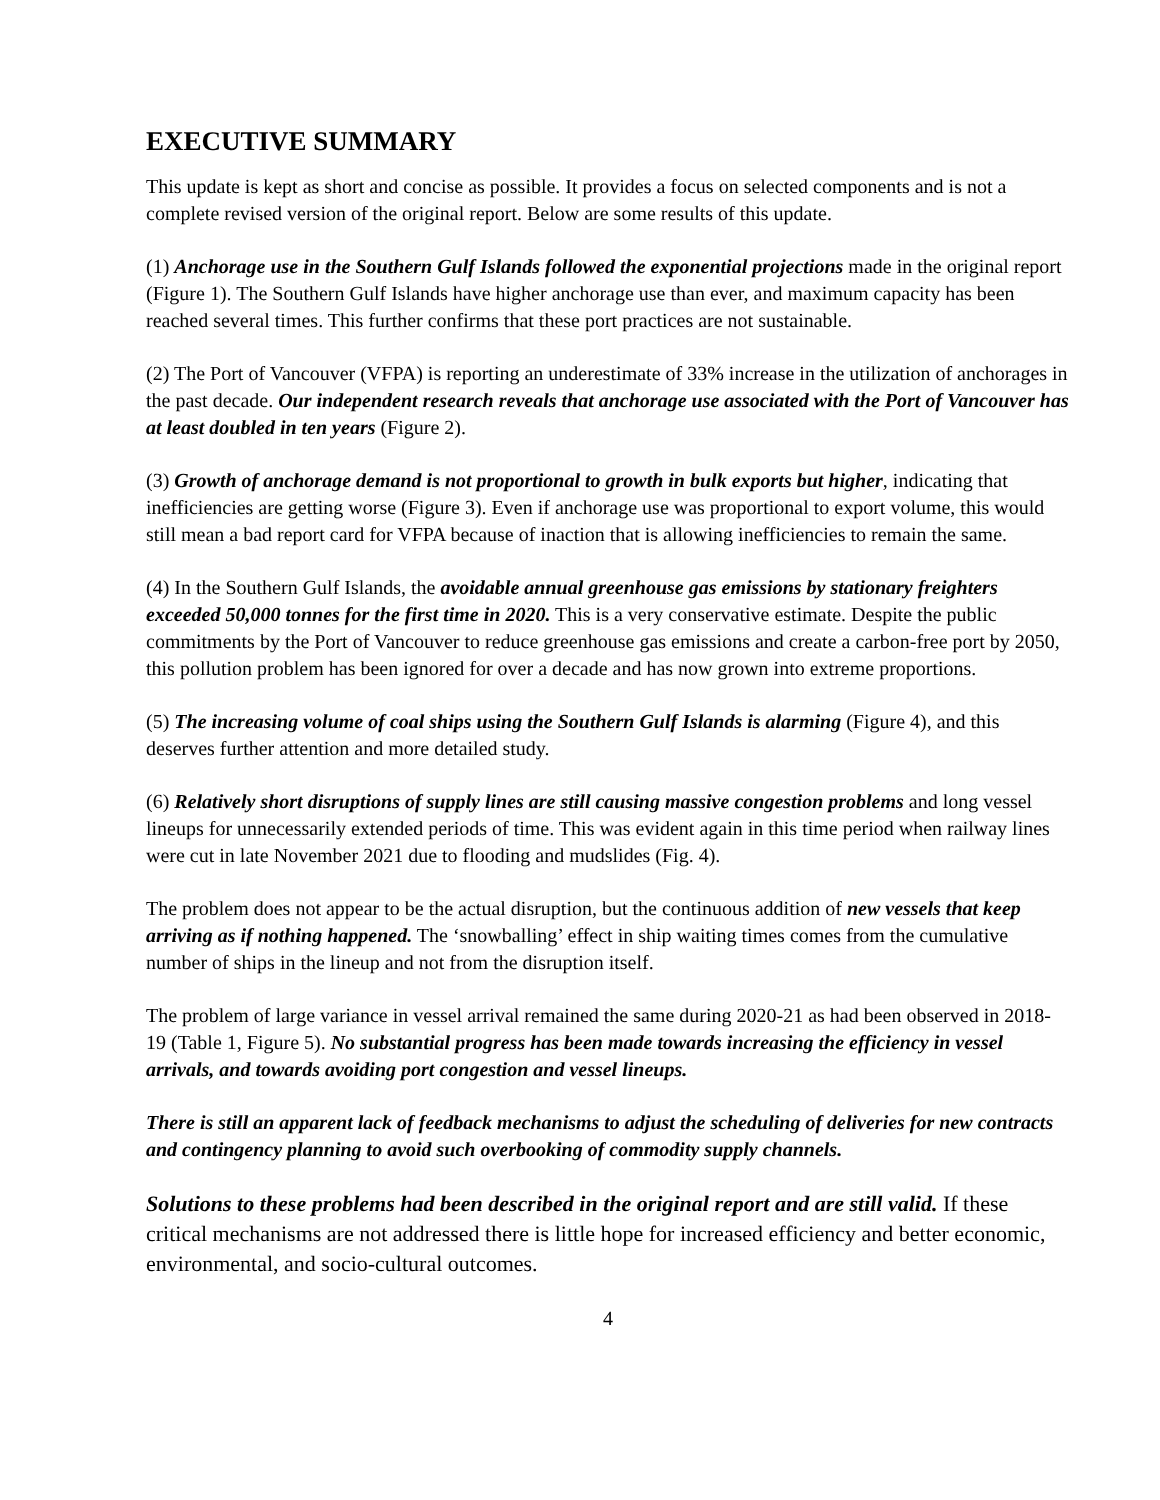EXECUTIVE SUMMARY
This update is kept as short and concise as possible. It provides a focus on selected components and is not a complete revised version of the original report. Below are some results of this update.
(1) Anchorage use in the Southern Gulf Islands followed the exponential projections made in the original report (Figure 1). The Southern Gulf Islands have higher anchorage use than ever, and maximum capacity has been reached several times. This further confirms that these port practices are not sustainable.
(2) The Port of Vancouver (VFPA) is reporting an underestimate of 33% increase in the utilization of anchorages in the past decade. Our independent research reveals that anchorage use associated with the Port of Vancouver has at least doubled in ten years (Figure 2).
(3) Growth of anchorage demand is not proportional to growth in bulk exports but higher, indicating that inefficiencies are getting worse (Figure 3). Even if anchorage use was proportional to export volume, this would still mean a bad report card for VFPA because of inaction that is allowing inefficiencies to remain the same.
(4) In the Southern Gulf Islands, the avoidable annual greenhouse gas emissions by stationary freighters exceeded 50,000 tonnes for the first time in 2020. This is a very conservative estimate. Despite the public commitments by the Port of Vancouver to reduce greenhouse gas emissions and create a carbon-free port by 2050, this pollution problem has been ignored for over a decade and has now grown into extreme proportions.
(5) The increasing volume of coal ships using the Southern Gulf Islands is alarming (Figure 4), and this deserves further attention and more detailed study.
(6) Relatively short disruptions of supply lines are still causing massive congestion problems and long vessel lineups for unnecessarily extended periods of time. This was evident again in this time period when railway lines were cut in late November 2021 due to flooding and mudslides (Fig. 4).
The problem does not appear to be the actual disruption, but the continuous addition of new vessels that keep arriving as if nothing happened. The ‘snowballing’ effect in ship waiting times comes from the cumulative number of ships in the lineup and not from the disruption itself.
The problem of large variance in vessel arrival remained the same during 2020-21 as had been observed in 2018-19 (Table 1, Figure 5). No substantial progress has been made towards increasing the efficiency in vessel arrivals, and towards avoiding port congestion and vessel lineups.
There is still an apparent lack of feedback mechanisms to adjust the scheduling of deliveries for new contracts and contingency planning to avoid such overbooking of commodity supply channels.
Solutions to these problems had been described in the original report and are still valid. If these critical mechanisms are not addressed there is little hope for increased efficiency and better economic, environmental, and socio-cultural outcomes.
4